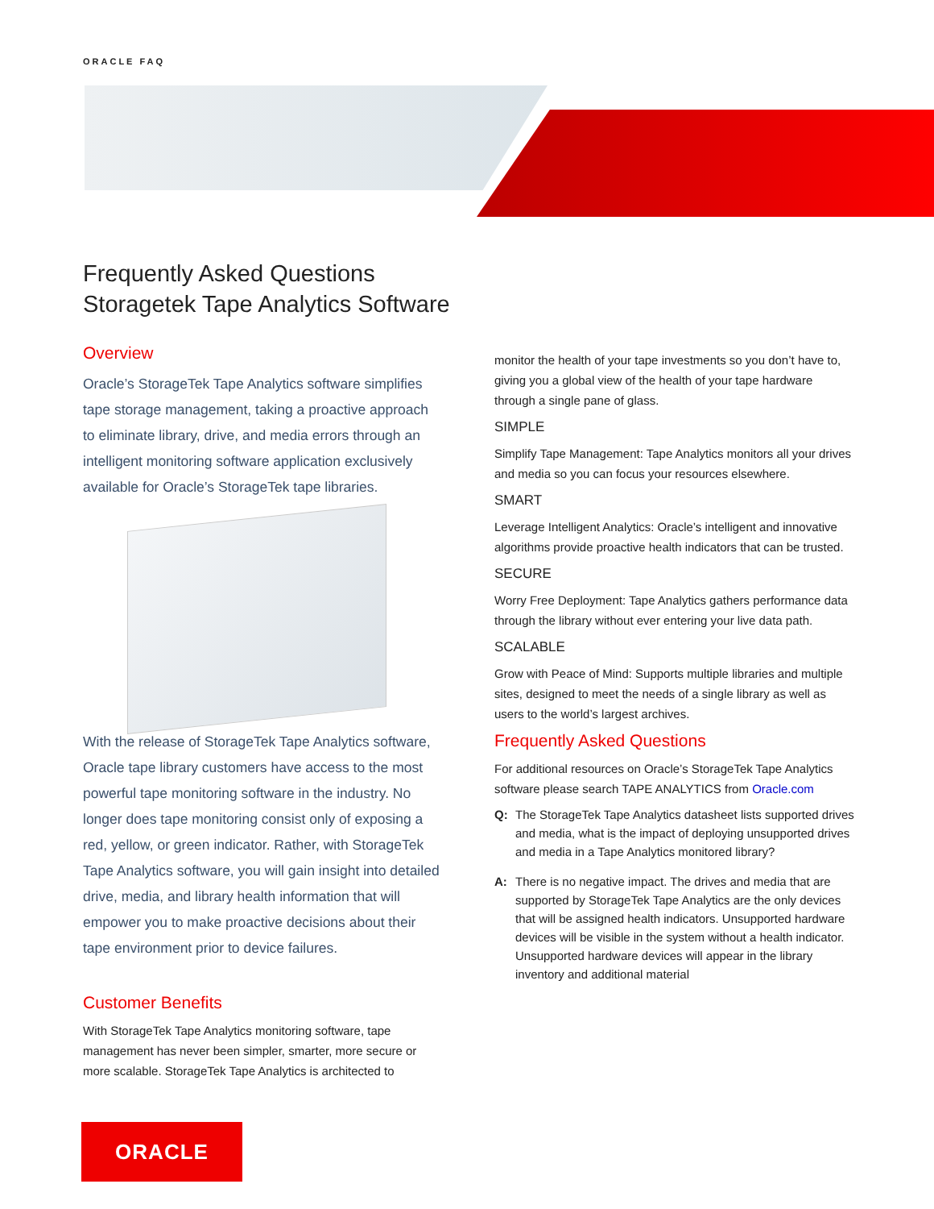ORACLE FAQ
Frequently Asked Questions
Storagetek Tape Analytics Software
Overview
Oracle’s StorageTek Tape Analytics software simplifies tape storage management, taking a proactive approach to eliminate library, drive, and media errors through an intelligent monitoring software application exclusively available for Oracle’s StorageTek tape libraries.
With the release of StorageTek Tape Analytics software, Oracle tape library customers have access to the most powerful tape monitoring software in the industry. No longer does tape monitoring consist only of exposing a red, yellow, or green indicator. Rather, with StorageTek Tape Analytics software, you will gain insight into detailed drive, media, and library health information that will empower you to make proactive decisions about their tape environment prior to device failures.
Customer Benefits
With StorageTek Tape Analytics monitoring software, tape management has never been simpler, smarter, more secure or more scalable. StorageTek Tape Analytics is architected to
monitor the health of your tape investments so you don’t have to, giving you a global view of the health of your tape hardware through a single pane of glass.
SIMPLE
Simplify Tape Management: Tape Analytics monitors all your drives and media so you can focus your resources elsewhere.
SMART
Leverage Intelligent Analytics: Oracle’s intelligent and innovative algorithms provide proactive health indicators that can be trusted.
SECURE
Worry Free Deployment: Tape Analytics gathers performance data through the library without ever entering your live data path.
SCALABLE
Grow with Peace of Mind: Supports multiple libraries and multiple sites, designed to meet the needs of a single library as well as users to the world’s largest archives.
Frequently Asked Questions
For additional resources on Oracle’s StorageTek Tape Analytics software please search TAPE ANALYTICS from Oracle.com
Q: The StorageTek Tape Analytics datasheet lists supported drives and media, what is the impact of deploying unsupported drives and media in a Tape Analytics monitored library?
A: There is no negative impact. The drives and media that are supported by StorageTek Tape Analytics are the only devices that will be assigned health indicators. Unsupported hardware devices will be visible in the system without a health indicator. Unsupported hardware devices will appear in the library inventory and additional material
ORACLE